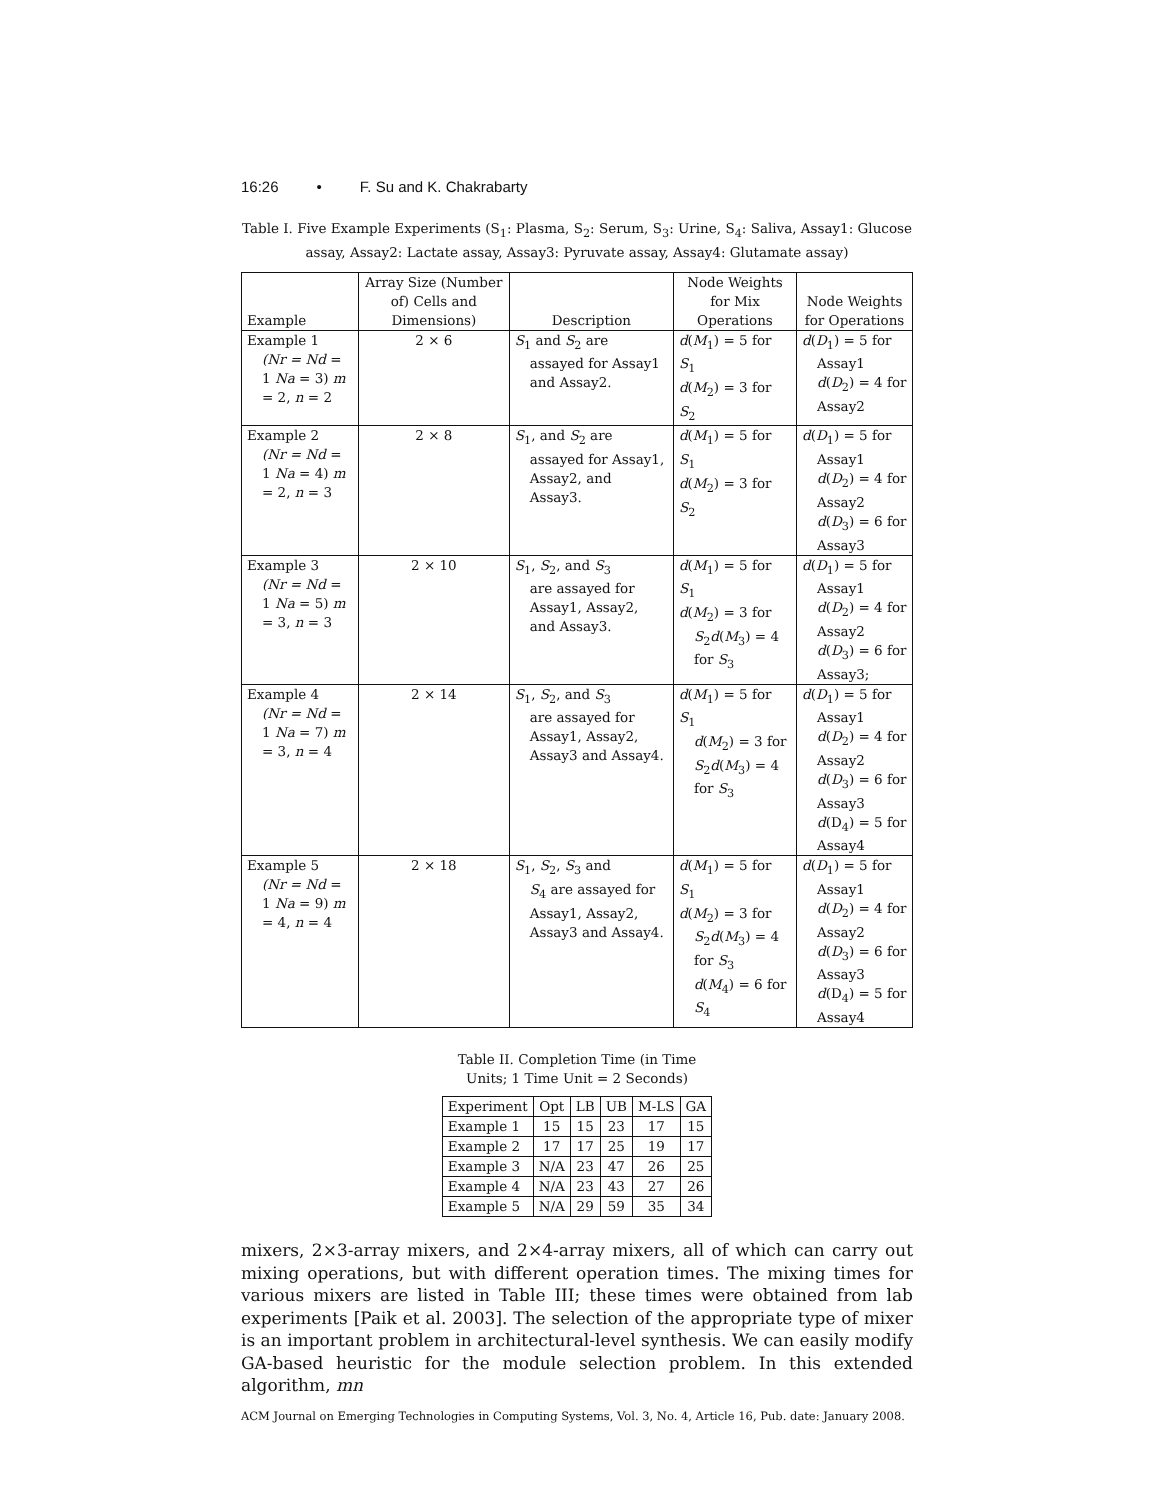16:26 • F. Su and K. Chakrabarty
Table I. Five Example Experiments (S<sub>1</sub>: Plasma, S<sub>2</sub>: Serum, S<sub>3</sub>: Urine, S<sub>4</sub>: Saliva, Assay1: Glucose assay, Assay2: Lactate assay, Assay3: Pyruvate assay, Assay4: Glutamate assay)
| Example | Array Size (Number of) Cells and Dimensions) | Description | Node Weights for Mix Operations | Node Weights for Operations |
| --- | --- | --- | --- | --- |
| Example 1 (Nr = Nd = 1 Na = 3) m = 2, n = 2 | 2 × 6 | S<sub>1</sub> and S<sub>2</sub> are assayed for Assay1 and Assay2. | d ( M<sub>1</sub>) = 5 for S<sub>1</sub> d ( M<sub>2</sub>) = 3 for S<sub>2</sub> | d ( D<sub>1</sub>) = 5 for Assay1 d ( D<sub>2</sub>) = 4 for Assay2 |
| Example 2 (Nr = Nd = 1 Na = 4) m = 2, n = 3 | 2 × 8 | S<sub>1</sub>, and S<sub>2</sub> are assayed for Assay1, Assay2, and Assay3. | d ( M<sub>1</sub>) = 5 for S<sub>1</sub> d ( M<sub>2</sub>) = 3 for S<sub>2</sub> | d ( D<sub>1</sub>) = 5 for Assay1 d ( D<sub>2</sub>) = 4 for Assay2 d ( D<sub>3</sub>) = 6 for Assay3 |
| Example 3 (Nr = Nd = 1 Na = 5) m = 3, n = 3 | 2 × 10 | S<sub>1</sub>, S<sub>2</sub>, and S<sub>3</sub> are assayed for Assay1, Assay2, and Assay3. | d ( M<sub>1</sub>) = 5 for S<sub>1</sub> d ( M<sub>2</sub>) = 3 for S<sub>2</sub> d ( M<sub>3</sub>) = 4 for S<sub>3</sub> | d ( D<sub>1</sub>) = 5 for Assay1 d ( D<sub>2</sub>) = 4 for Assay2 d ( D<sub>3</sub>) = 6 for Assay3; |
| Example 4 (Nr = Nd = 1 Na = 7) m = 3, n = 4 | 2 × 14 | S<sub>1</sub>, S<sub>2</sub>, and S<sub>3</sub> are assayed for Assay1, Assay2, Assay3 and Assay4. | d ( M<sub>1</sub>) = 5 for S<sub>1</sub> d ( M<sub>2</sub>) = 3 for S<sub>2</sub> d ( M<sub>3</sub>) = 4 for S<sub>3</sub> | d ( D<sub>1</sub>) = 5 for Assay1 d ( D<sub>2</sub>) = 4 for Assay2 d ( D<sub>3</sub>) = 6 for Assay3 d (D<sub>4</sub>) = 5 for Assay4 |
| Example 5 (Nr = Nd = 1 Na = 9) m = 4, n = 4 | 2 × 18 | S<sub>1</sub>, S<sub>2</sub>, S<sub>3</sub> and S<sub>4</sub> are assayed for Assay1, Assay2, Assay3 and Assay4. | d ( M<sub>1</sub>) = 5 for S<sub>1</sub> d ( M<sub>2</sub>) = 3 for S<sub>2</sub> d ( M<sub>3</sub>) = 4 for S<sub>3</sub> d ( M<sub>4</sub>) = 6 for S<sub>4</sub> | d ( D<sub>1</sub>) = 5 for Assay1 d ( D<sub>2</sub>) = 4 for Assay2 d ( D<sub>3</sub>) = 6 for Assay3 d (D<sub>4</sub>) = 5 for Assay4 |
Table II. Completion Time (in Time
Units; 1 Time Unit = 2 Seconds)
| Experiment | Opt | LB | UB | M-LS | GA |
| --- | --- | --- | --- | --- | --- |
| Example 1 | 15 | 15 | 23 | 17 | 15 |
| Example 2 | 17 | 17 | 25 | 19 | 17 |
| Example 3 | N/A | 23 | 47 | 26 | 25 |
| Example 4 | N/A | 23 | 43 | 27 | 26 |
| Example 5 | N/A | 29 | 59 | 35 | 34 |
mixers, 2×3-array mixers, and 2×4-array mixers, all of which can carry out mixing operations, but with different operation times. The mixing times for various mixers are listed in Table III; these times were obtained from lab experiments [Paik et al. 2003]. The selection of the appropriate type of mixer is an important problem in architectural-level synthesis. We can easily modify GA-based heuristic for the module selection problem. In this extended algorithm, mn
ACM Journal on Emerging Technologies in Computing Systems, Vol. 3, No. 4, Article 16, Pub. date: January 2008.